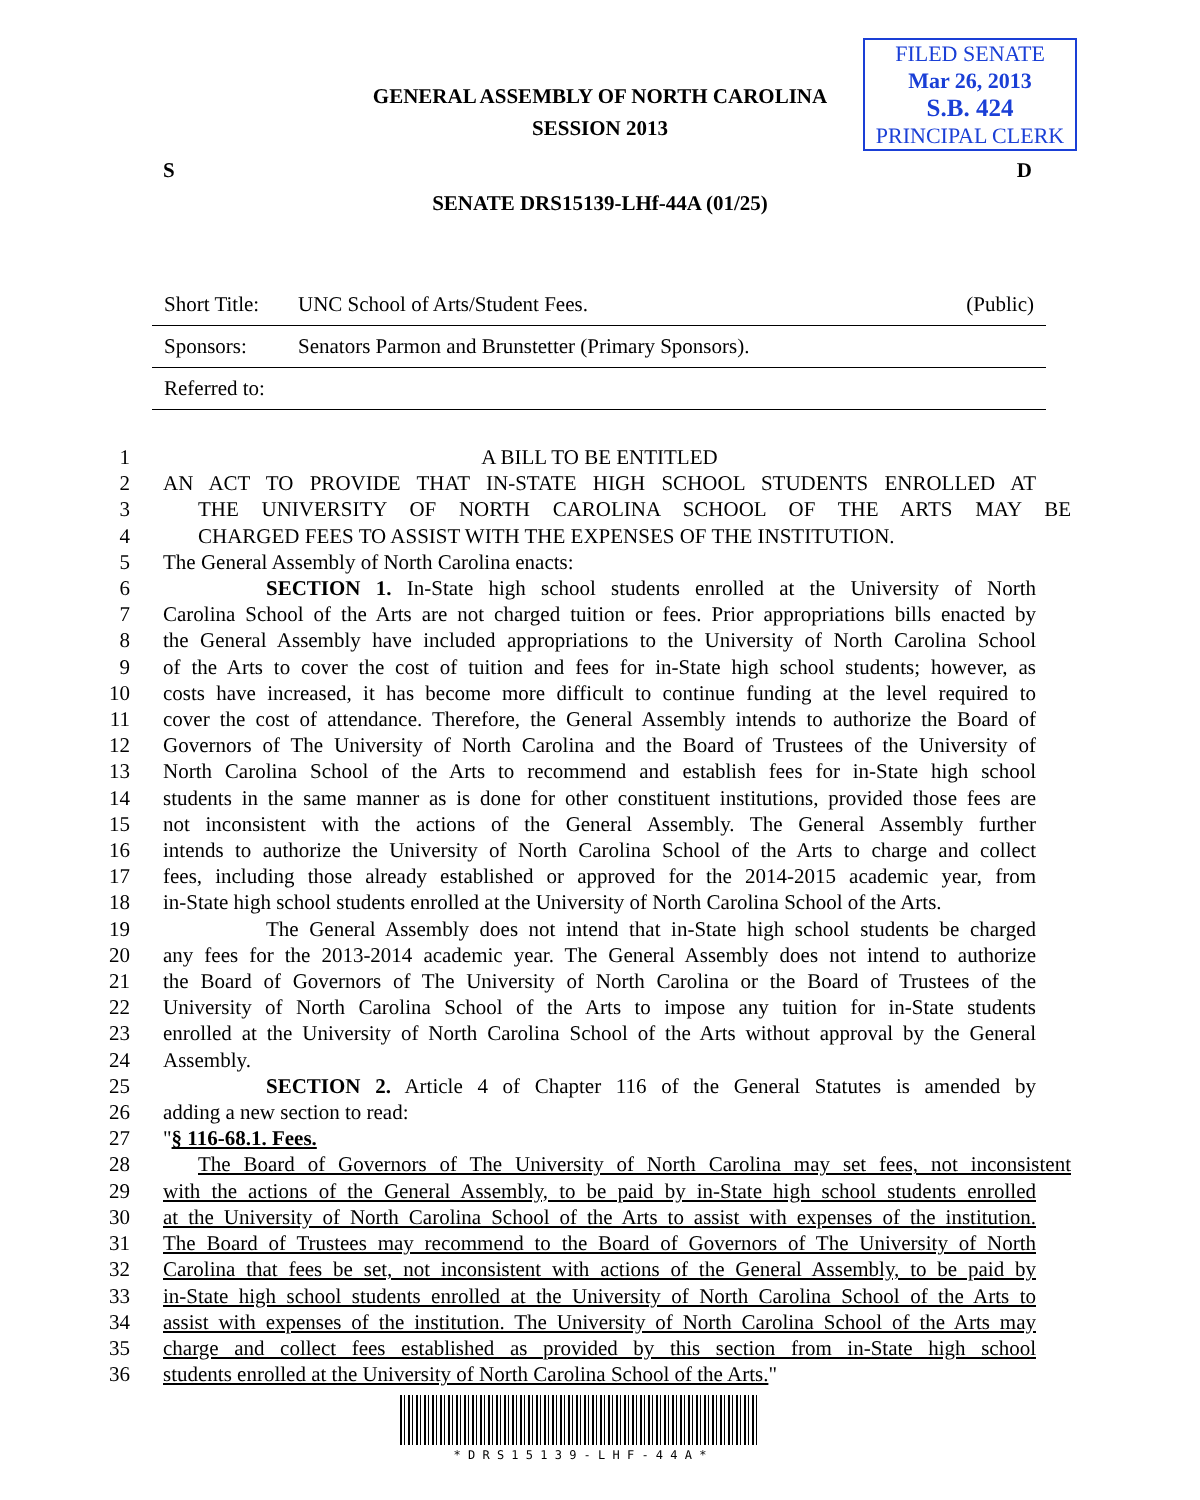FILED SENATE
Mar 26, 2013
S.B. 424
PRINCIPAL CLERK
GENERAL ASSEMBLY OF NORTH CAROLINA
SESSION 2013
S D
SENATE DRS15139-LHf-44A (01/25)
| Short Title: | UNC School of Arts/Student Fees. | (Public) |
| Sponsors: | Senators Parmon and Brunstetter (Primary Sponsors). | |
| Referred to: | | |
1 A BILL TO BE ENTITLED
2 AN ACT TO PROVIDE THAT IN-STATE HIGH SCHOOL STUDENTS ENROLLED AT
3 THE UNIVERSITY OF NORTH CAROLINA SCHOOL OF THE ARTS MAY BE
4 CHARGED FEES TO ASSIST WITH THE EXPENSES OF THE INSTITUTION.
5 The General Assembly of North Carolina enacts:
6 SECTION 1. In-State high school students enrolled at the University of North
7 Carolina School of the Arts are not charged tuition or fees. Prior appropriations bills enacted by
8 the General Assembly have included appropriations to the University of North Carolina School
9 of the Arts to cover the cost of tuition and fees for in-State high school students; however, as
10 costs have increased, it has become more difficult to continue funding at the level required to
11 cover the cost of attendance. Therefore, the General Assembly intends to authorize the Board of
12 Governors of The University of North Carolina and the Board of Trustees of the University of
13 North Carolina School of the Arts to recommend and establish fees for in-State high school
14 students in the same manner as is done for other constituent institutions, provided those fees are
15 not inconsistent with the actions of the General Assembly. The General Assembly further
16 intends to authorize the University of North Carolina School of the Arts to charge and collect
17 fees, including those already established or approved for the 2014-2015 academic year, from
18 in-State high school students enrolled at the University of North Carolina School of the Arts.
19 The General Assembly does not intend that in-State high school students be charged
20 any fees for the 2013-2014 academic year. The General Assembly does not intend to authorize
21 the Board of Governors of The University of North Carolina or the Board of Trustees of the
22 University of North Carolina School of the Arts to impose any tuition for in-State students
23 enrolled at the University of North Carolina School of the Arts without approval by the General
24 Assembly.
25 SECTION 2. Article 4 of Chapter 116 of the General Statutes is amended by
26 adding a new section to read:
27 "§ 116-68.1. Fees.
28 The Board of Governors of The University of North Carolina may set fees, not inconsistent
29 with the actions of the General Assembly, to be paid by in-State high school students enrolled
30 at the University of North Carolina School of the Arts to assist with expenses of the institution.
31 The Board of Trustees may recommend to the Board of Governors of The University of North
32 Carolina that fees be set, not inconsistent with actions of the General Assembly, to be paid by
33 in-State high school students enrolled at the University of North Carolina School of the Arts to
34 assist with expenses of the institution. The University of North Carolina School of the Arts may
35 charge and collect fees established as provided by this section from in-State high school
36 students enrolled at the University of North Carolina School of the Arts."
* D R S 1 5 1 3 9 - L H F - 4 4 A *